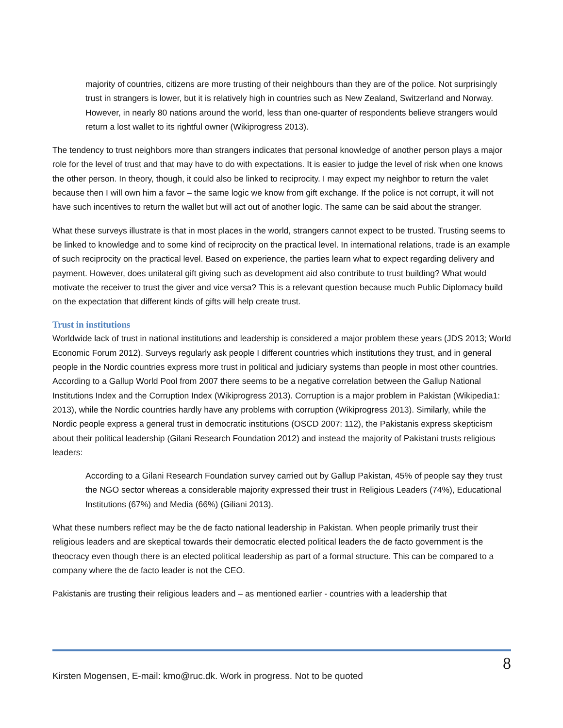majority of countries, citizens are more trusting of their neighbours than they are of the police. Not surprisingly trust in strangers is lower, but it is relatively high in countries such as New Zealand, Switzerland and Norway. However, in nearly 80 nations around the world, less than one-quarter of respondents believe strangers would return a lost wallet to its rightful owner (Wikiprogress 2013).
The tendency to trust neighbors more than strangers indicates that personal knowledge of another person plays a major role for the level of trust and that may have to do with expectations. It is easier to judge the level of risk when one knows the other person. In theory, though, it could also be linked to reciprocity. I may expect my neighbor to return the valet because then I will own him a favor – the same logic we know from gift exchange. If the police is not corrupt, it will not have such incentives to return the wallet but will act out of another logic. The same can be said about the stranger.
What these surveys illustrate is that in most places in the world, strangers cannot expect to be trusted. Trusting seems to be linked to knowledge and to some kind of reciprocity on the practical level. In international relations, trade is an example of such reciprocity on the practical level. Based on experience, the parties learn what to expect regarding delivery and payment. However, does unilateral gift giving such as development aid also contribute to trust building? What would motivate the receiver to trust the giver and vice versa? This is a relevant question because much Public Diplomacy build on the expectation that different kinds of gifts will help create trust.
Trust in institutions
Worldwide lack of trust in national institutions and leadership is considered a major problem these years (JDS 2013; World Economic Forum 2012). Surveys regularly ask people I different countries which institutions they trust, and in general people in the Nordic countries express more trust in political and judiciary systems than people in most other countries. According to a Gallup World Pool from 2007 there seems to be a negative correlation between the Gallup National Institutions Index and the Corruption Index (Wikiprogress 2013). Corruption is a major problem in Pakistan (Wikipedia1: 2013), while the Nordic countries hardly have any problems with corruption (Wikiprogress 2013). Similarly, while the Nordic people express a general trust in democratic institutions (OSCD 2007: 112), the Pakistanis express skepticism about their political leadership (Gilani Research Foundation 2012) and instead the majority of Pakistani trusts religious leaders:
According to a Gilani Research Foundation survey carried out by Gallup Pakistan, 45% of people say they trust the NGO sector whereas a considerable majority expressed their trust in Religious Leaders (74%), Educational Institutions (67%) and Media (66%) (Giliani 2013).
What these numbers reflect may be the de facto national leadership in Pakistan. When people primarily trust their religious leaders and are skeptical towards their democratic elected political leaders the de facto government is the theocracy even though there is an elected political leadership as part of a formal structure. This can be compared to a company where the de facto leader is not the CEO.
Pakistanis are trusting their religious leaders and – as mentioned earlier - countries with a leadership that
Kirsten Mogensen, E-mail: kmo@ruc.dk. Work in progress. Not to be quoted 8